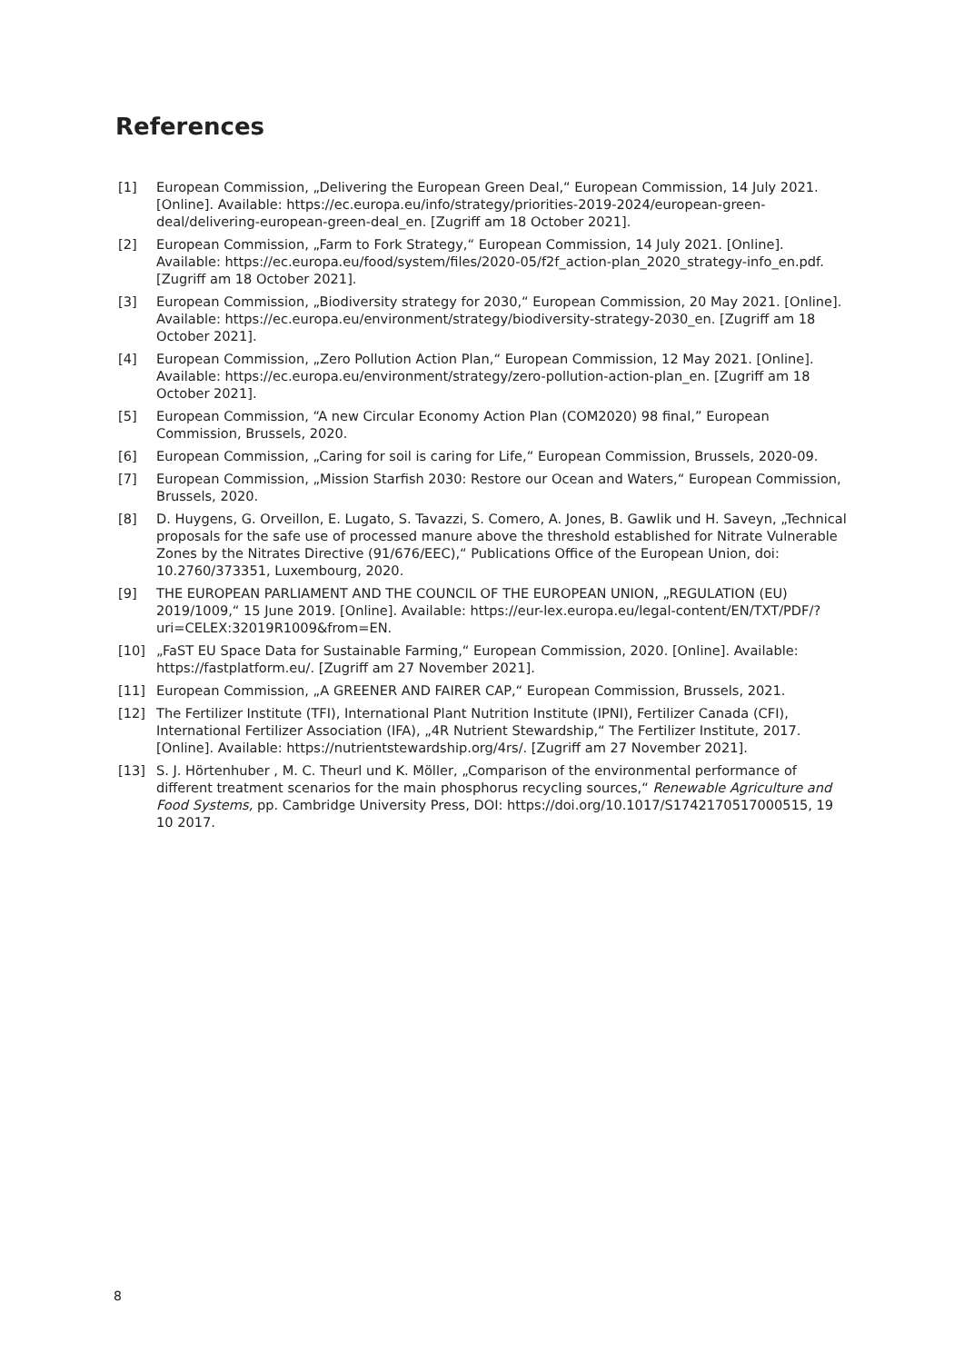References
[1] European Commission, „Delivering the European Green Deal,“ European Commission, 14 July 2021. [Online]. Available: https://ec.europa.eu/info/strategy/priorities-2019-2024/european-green-deal/delivering-european-green-deal_en. [Zugriff am 18 October 2021].
[2] European Commission, „Farm to Fork Strategy,“ European Commission, 14 July 2021. [Online]. Available: https://ec.europa.eu/food/system/files/2020-05/f2f_action-plan_2020_strategy-info_en.pdf. [Zugriff am 18 October 2021].
[3] European Commission, „Biodiversity strategy for 2030,“ European Commission, 20 May 2021. [Online]. Available: https://ec.europa.eu/environment/strategy/biodiversity-strategy-2030_en. [Zugriff am 18 October 2021].
[4] European Commission, „Zero Pollution Action Plan,“ European Commission, 12 May 2021. [Online]. Available: https://ec.europa.eu/environment/strategy/zero-pollution-action-plan_en. [Zugriff am 18 October 2021].
[5] European Commission, “A new Circular Economy Action Plan (COM2020) 98 final,” European Commission, Brussels, 2020.
[6] European Commission, „Caring for soil is caring for Life,“ European Commission, Brussels, 2020-09.
[7] European Commission, „Mission Starfish 2030: Restore our Ocean and Waters,“ European Commission, Brussels, 2020.
[8] D. Huygens, G. Orveillon, E. Lugato, S. Tavazzi, S. Comero, A. Jones, B. Gawlik und H. Saveyn, „Technical proposals for the safe use of processed manure above the threshold established for Nitrate Vulnerable Zones by the Nitrates Directive (91/676/EEC),“ Publications Office of the European Union, doi: 10.2760/373351, Luxembourg, 2020.
[9] THE EUROPEAN PARLIAMENT AND THE COUNCIL OF THE EUROPEAN UNION, „REGULATION (EU) 2019/1009,“ 15 June 2019. [Online]. Available: https://eur-lex.europa.eu/legal-content/EN/TXT/PDF/?uri=CELEX:32019R1009&from=EN.
[10] „FaST EU Space Data for Sustainable Farming,“ European Commission, 2020. [Online]. Available: https://fastplatform.eu/. [Zugriff am 27 November 2021].
[11] European Commission, „A GREENER AND FAIRER CAP,“ European Commission, Brussels, 2021.
[12] The Fertilizer Institute (TFI), International Plant Nutrition Institute (IPNI), Fertilizer Canada (CFI), International Fertilizer Association (IFA), „4R Nutrient Stewardship,“ The Fertilizer Institute, 2017. [Online]. Available: https://nutrientstewardship.org/4rs/. [Zugriff am 27 November 2021].
[13] S. J. Hörtenhuber , M. C. Theurl und K. Möller, „Comparison of the environmental performance of different treatment scenarios for the main phosphorus recycling sources,“ Renewable Agriculture and Food Systems, pp. Cambridge University Press, DOI: https://doi.org/10.1017/S1742170517000515, 19 10 2017.
8